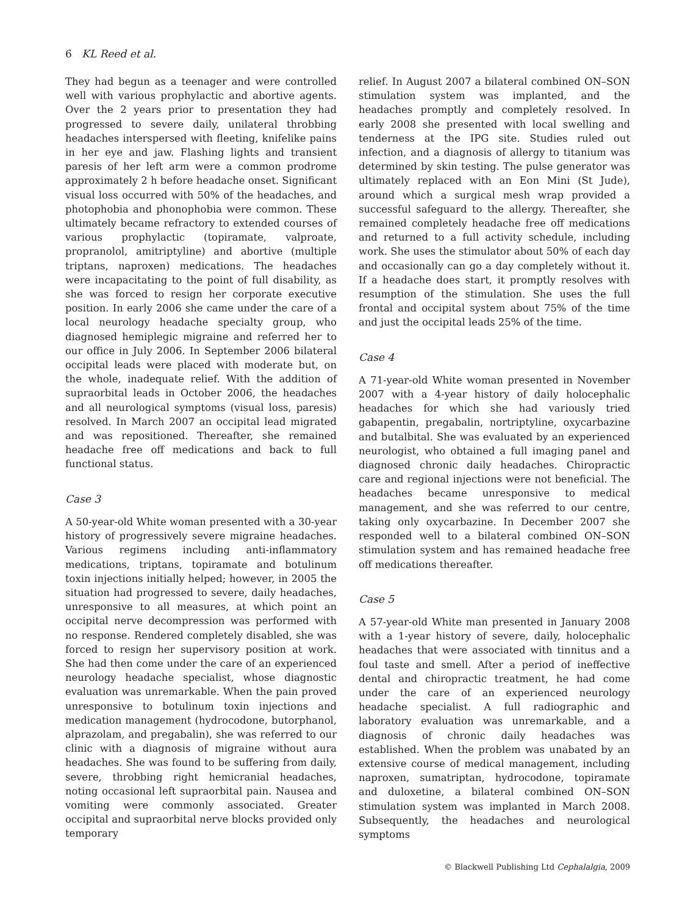6 KL Reed et al.
They had begun as a teenager and were controlled well with various prophylactic and abortive agents. Over the 2 years prior to presentation they had progressed to severe daily, unilateral throbbing headaches interspersed with fleeting, knifelike pains in her eye and jaw. Flashing lights and transient paresis of her left arm were a common prodrome approximately 2 h before headache onset. Significant visual loss occurred with 50% of the headaches, and photophobia and phonophobia were common. These ultimately became refractory to extended courses of various prophylactic (topiramate, valproate, propranolol, amitriptyline) and abortive (multiple triptans, naproxen) medications. The headaches were incapacitating to the point of full disability, as she was forced to resign her corporate executive position. In early 2006 she came under the care of a local neurology headache specialty group, who diagnosed hemiplegic migraine and referred her to our office in July 2006. In September 2006 bilateral occipital leads were placed with moderate but, on the whole, inadequate relief. With the addition of supraorbital leads in October 2006, the headaches and all neurological symptoms (visual loss, paresis) resolved. In March 2007 an occipital lead migrated and was repositioned. Thereafter, she remained headache free off medications and back to full functional status.
Case 3
A 50-year-old White woman presented with a 30-year history of progressively severe migraine headaches. Various regimens including anti-inflammatory medications, triptans, topiramate and botulinum toxin injections initially helped; however, in 2005 the situation had progressed to severe, daily headaches, unresponsive to all measures, at which point an occipital nerve decompression was performed with no response. Rendered completely disabled, she was forced to resign her supervisory position at work. She had then come under the care of an experienced neurology headache specialist, whose diagnostic evaluation was unremarkable. When the pain proved unresponsive to botulinum toxin injections and medication management (hydrocodone, butorphanol, alprazolam, and pregabalin), she was referred to our clinic with a diagnosis of migraine without aura headaches. She was found to be suffering from daily, severe, throbbing right hemicranial headaches, noting occasional left supraorbital pain. Nausea and vomiting were commonly associated. Greater occipital and supraorbital nerve blocks provided only temporary
relief. In August 2007 a bilateral combined ON–SON stimulation system was implanted, and the headaches promptly and completely resolved. In early 2008 she presented with local swelling and tenderness at the IPG site. Studies ruled out infection, and a diagnosis of allergy to titanium was determined by skin testing. The pulse generator was ultimately replaced with an Eon Mini (St Jude), around which a surgical mesh wrap provided a successful safeguard to the allergy. Thereafter, she remained completely headache free off medications and returned to a full activity schedule, including work. She uses the stimulator about 50% of each day and occasionally can go a day completely without it. If a headache does start, it promptly resolves with resumption of the stimulation. She uses the full frontal and occipital system about 75% of the time and just the occipital leads 25% of the time.
Case 4
A 71-year-old White woman presented in November 2007 with a 4-year history of daily holocephalic headaches for which she had variously tried gabapentin, pregabalin, nortriptyline, oxycarbazine and butalbital. She was evaluated by an experienced neurologist, who obtained a full imaging panel and diagnosed chronic daily headaches. Chiropractic care and regional injections were not beneficial. The headaches became unresponsive to medical management, and she was referred to our centre, taking only oxycarbazine. In December 2007 she responded well to a bilateral combined ON–SON stimulation system and has remained headache free off medications thereafter.
Case 5
A 57-year-old White man presented in January 2008 with a 1-year history of severe, daily, holocephalic headaches that were associated with tinnitus and a foul taste and smell. After a period of ineffective dental and chiropractic treatment, he had come under the care of an experienced neurology headache specialist. A full radiographic and laboratory evaluation was unremarkable, and a diagnosis of chronic daily headaches was established. When the problem was unabated by an extensive course of medical management, including naproxen, sumatriptan, hydrocodone, topiramate and duloxetine, a bilateral combined ON–SON stimulation system was implanted in March 2008. Subsequently, the headaches and neurological symptoms
© Blackwell Publishing Ltd Cephalalgia, 2009